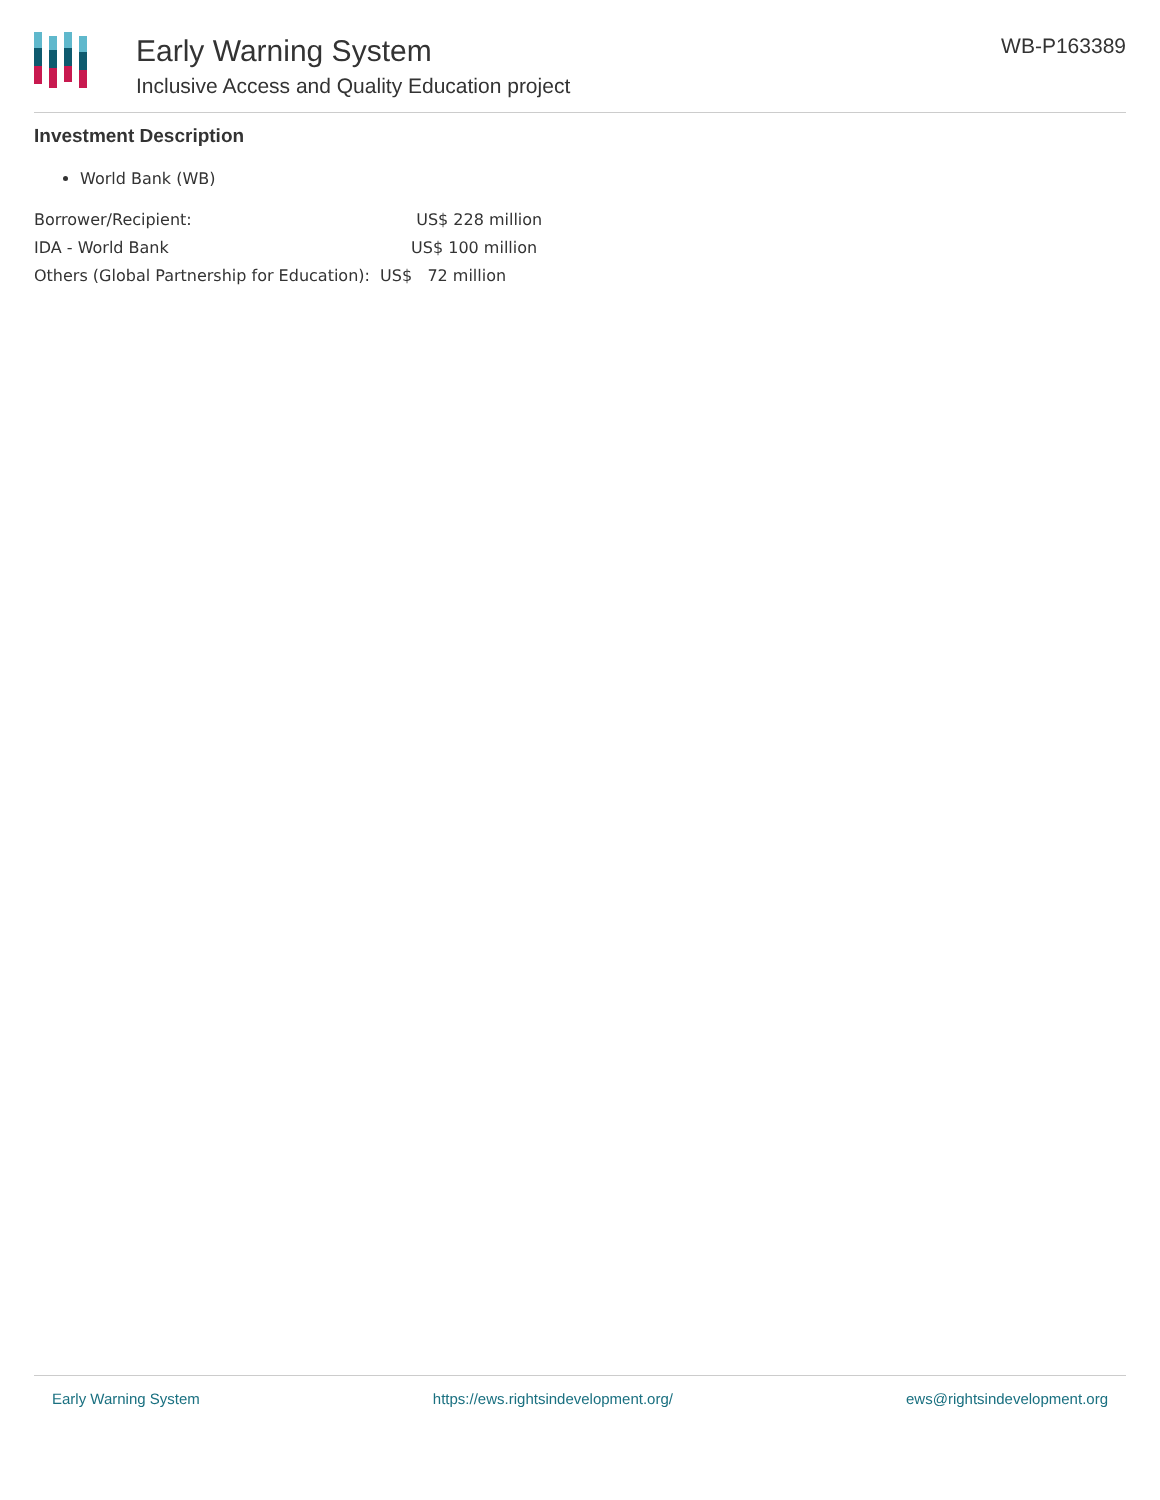Early Warning System
Inclusive Access and Quality Education project
WB-P163389
Investment Description
World Bank (WB)
Borrower/Recipient: US$ 228 million
IDA - World Bank US$ 100 million
Others (Global Partnership for Education): US$ 72 million
Early Warning System https://ews.rightsindevelopment.org/ ews@rightsindevelopment.org